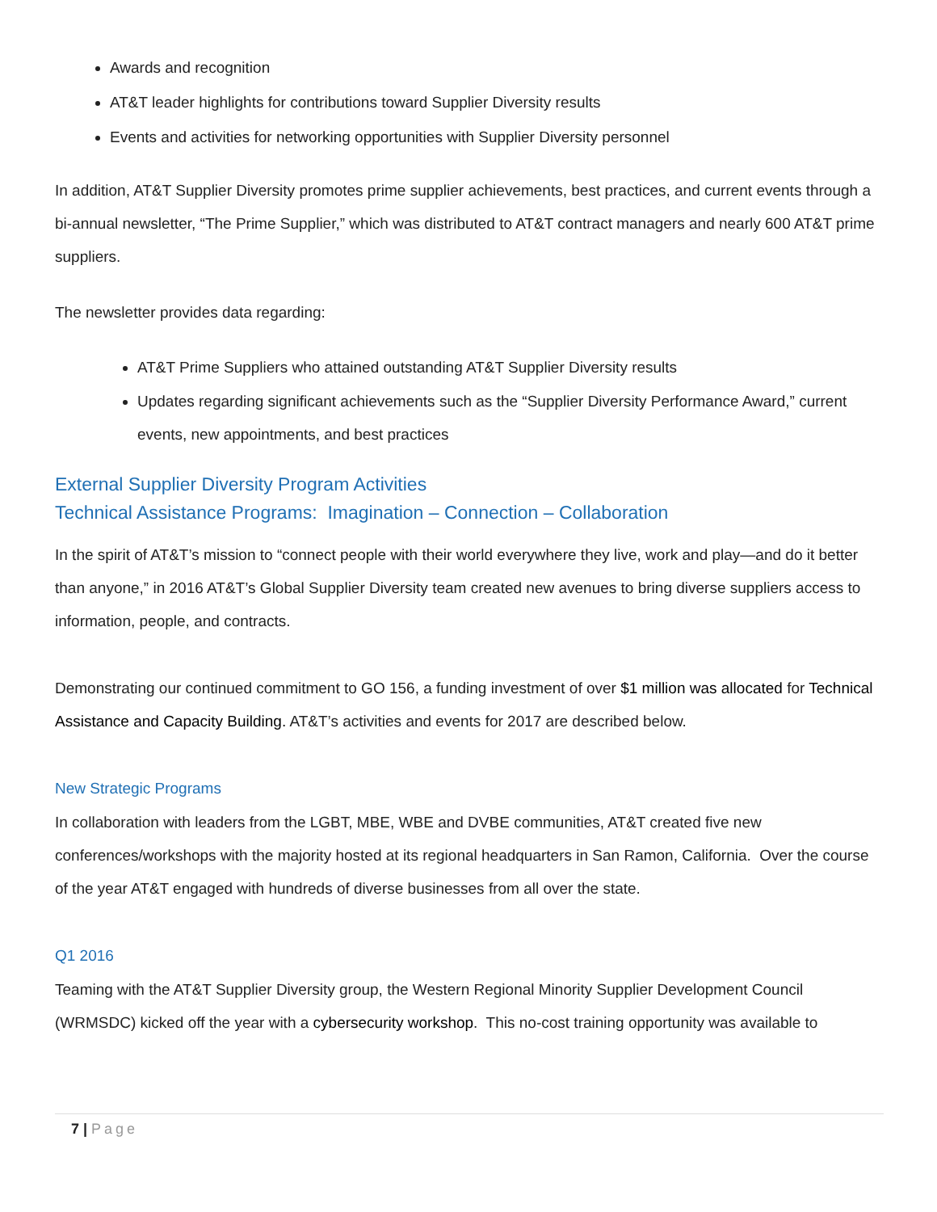Awards and recognition
AT&T leader highlights for contributions toward Supplier Diversity results
Events and activities for networking opportunities with Supplier Diversity personnel
In addition, AT&T Supplier Diversity promotes prime supplier achievements, best practices, and current events through a bi-annual newsletter, “The Prime Supplier,” which was distributed to AT&T contract managers and nearly 600 AT&T prime suppliers.
The newsletter provides data regarding:
AT&T Prime Suppliers who attained outstanding AT&T Supplier Diversity results
Updates regarding significant achievements such as the “Supplier Diversity Performance Award,” current events, new appointments, and best practices
External Supplier Diversity Program Activities
Technical Assistance Programs: Imagination – Connection – Collaboration
In the spirit of AT&T’s mission to “connect people with their world everywhere they live, work and play—and do it better than anyone,” in 2016 AT&T’s Global Supplier Diversity team created new avenues to bring diverse suppliers access to information, people, and contracts.
Demonstrating our continued commitment to GO 156, a funding investment of over $1 million was allocated for Technical Assistance and Capacity Building. AT&T’s activities and events for 2017 are described below.
New Strategic Programs
In collaboration with leaders from the LGBT, MBE, WBE and DVBE communities, AT&T created five new conferences/workshops with the majority hosted at its regional headquarters in San Ramon, California. Over the course of the year AT&T engaged with hundreds of diverse businesses from all over the state.
Q1 2016
Teaming with the AT&T Supplier Diversity group, the Western Regional Minority Supplier Development Council (WRMSDC) kicked off the year with a cybersecurity workshop. This no-cost training opportunity was available to
7 | Page